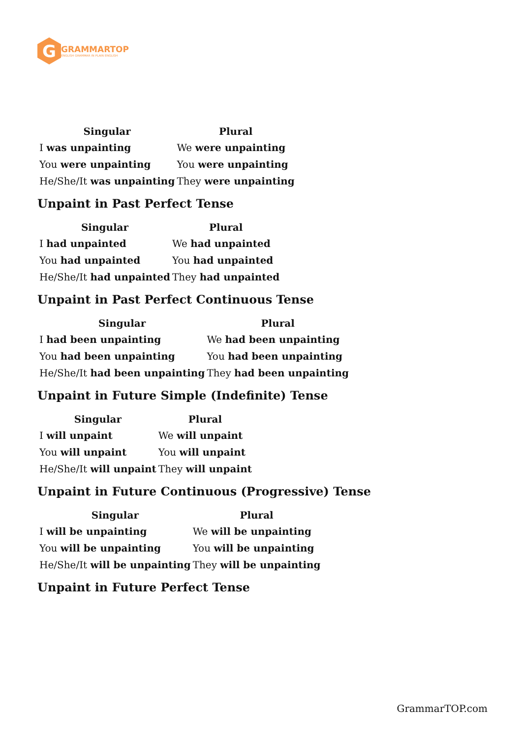G
GRAMMARTOP
ENGLISH GRAMMAR IN PLAIN ENGLISH
| Singular | Plural |
| --- | --- |
| I was unpainting | We were unpainting |
| You were unpainting | You were unpainting |
| He/She/It was unpainting | They were unpainting |
Unpaint in Past Perfect Tense
| Singular | Plural |
| --- | --- |
| I had unpainted | We had unpainted |
| You had unpainted | You had unpainted |
| He/She/It had unpainted | They had unpainted |
Unpaint in Past Perfect Continuous Tense
| Singular | Plural |
| --- | --- |
| I had been unpainting | We had been unpainting |
| You had been unpainting | You had been unpainting |
| He/She/It had been unpainting | They had been unpainting |
Unpaint in Future Simple (Indefinite) Tense
| Singular | Plural |
| --- | --- |
| I will unpaint | We will unpaint |
| You will unpaint | You will unpaint |
| He/She/It will unpaint | They will unpaint |
Unpaint in Future Continuous (Progressive) Tense
| Singular | Plural |
| --- | --- |
| I will be unpainting | We will be unpainting |
| You will be unpainting | You will be unpainting |
| He/She/It will be unpainting | They will be unpainting |
Unpaint in Future Perfect Tense
GrammarTOP.com